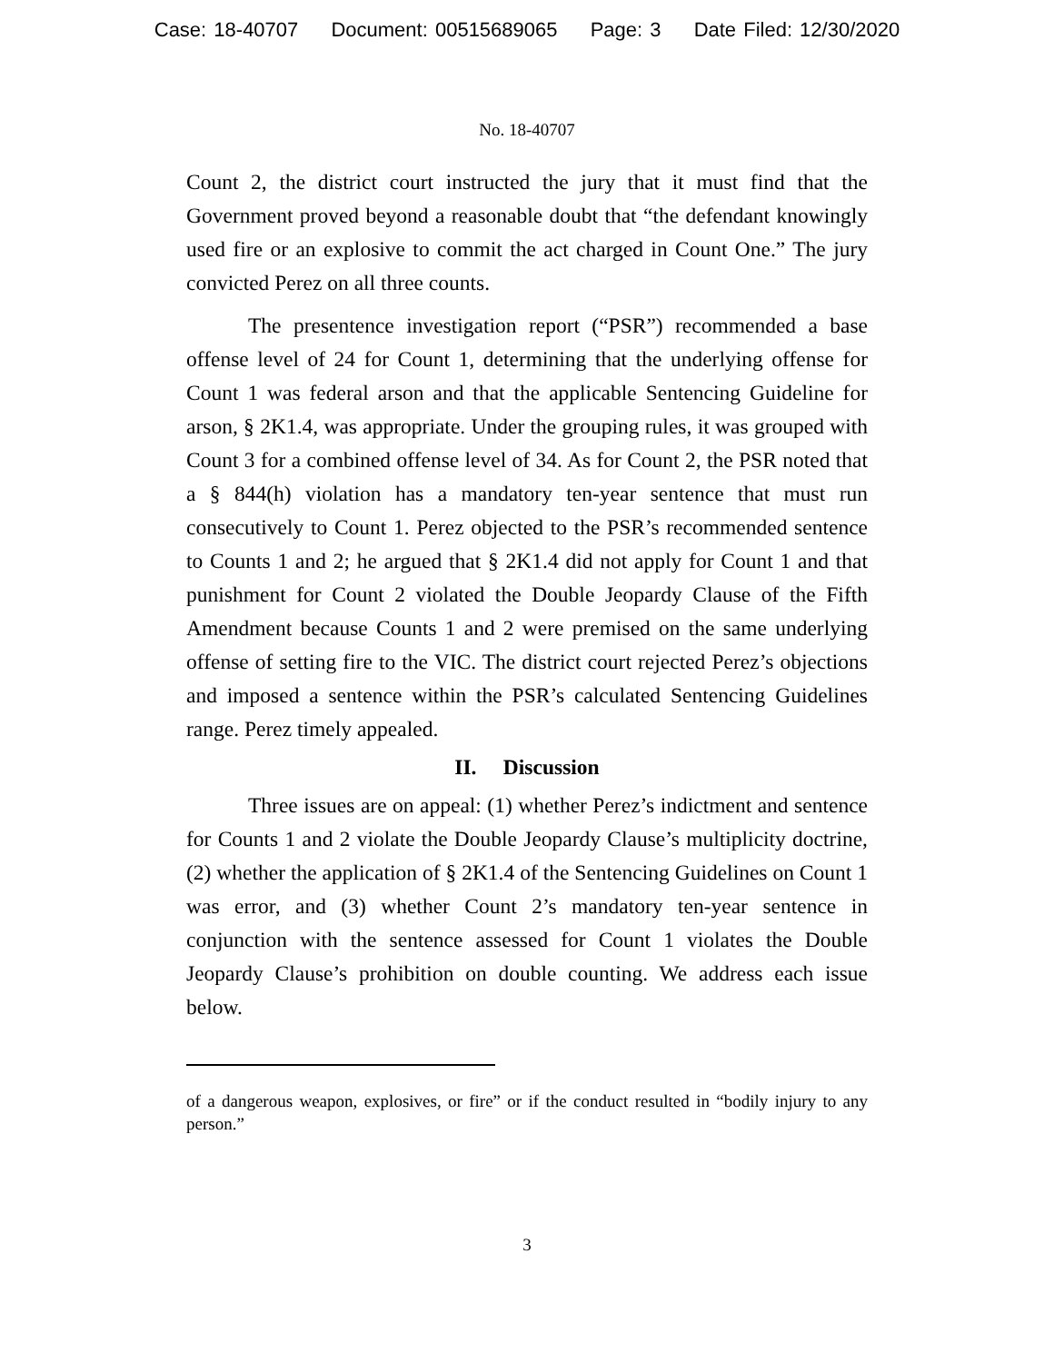Case: 18-40707 Document: 00515689065 Page: 3 Date Filed: 12/30/2020
No. 18-40707
Count 2, the district court instructed the jury that it must find that the Government proved beyond a reasonable doubt that “the defendant knowingly used fire or an explosive to commit the act charged in Count One.” The jury convicted Perez on all three counts.
The presentence investigation report (“PSR”) recommended a base offense level of 24 for Count 1, determining that the underlying offense for Count 1 was federal arson and that the applicable Sentencing Guideline for arson, § 2K1.4, was appropriate. Under the grouping rules, it was grouped with Count 3 for a combined offense level of 34. As for Count 2, the PSR noted that a § 844(h) violation has a mandatory ten-year sentence that must run consecutively to Count 1. Perez objected to the PSR’s recommended sentence to Counts 1 and 2; he argued that § 2K1.4 did not apply for Count 1 and that punishment for Count 2 violated the Double Jeopardy Clause of the Fifth Amendment because Counts 1 and 2 were premised on the same underlying offense of setting fire to the VIC. The district court rejected Perez’s objections and imposed a sentence within the PSR’s calculated Sentencing Guidelines range. Perez timely appealed.
II. Discussion
Three issues are on appeal: (1) whether Perez’s indictment and sentence for Counts 1 and 2 violate the Double Jeopardy Clause’s multiplicity doctrine, (2) whether the application of § 2K1.4 of the Sentencing Guidelines on Count 1 was error, and (3) whether Count 2’s mandatory ten-year sentence in conjunction with the sentence assessed for Count 1 violates the Double Jeopardy Clause’s prohibition on double counting. We address each issue below.
of a dangerous weapon, explosives, or fire” or if the conduct resulted in “bodily injury to any person.”
3